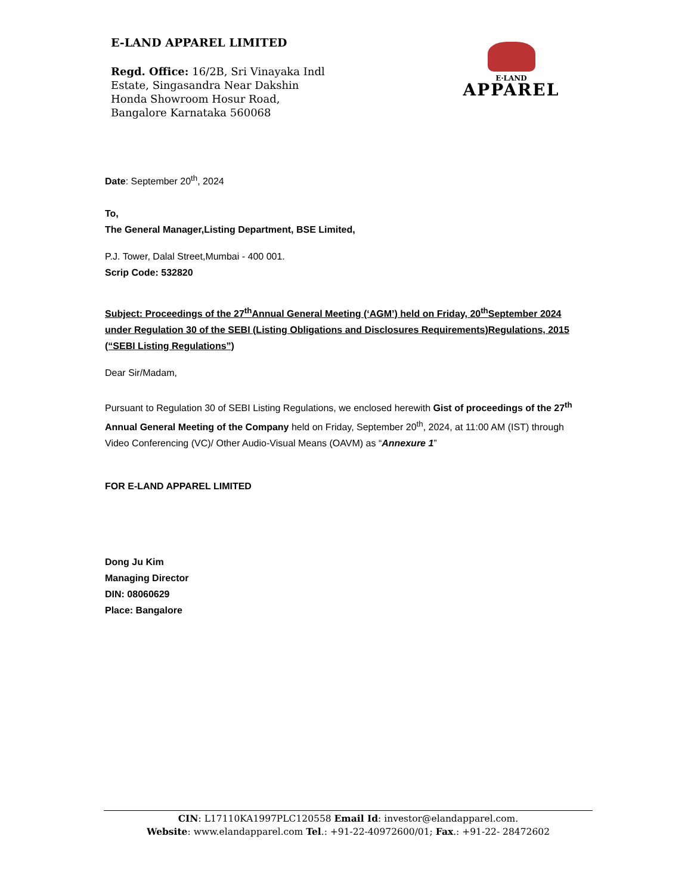E-LAND APPAREL LIMITED
Regd. Office: 16/2B, Sri Vinayaka Indl
Estate, Singasandra Near Dakshin
Honda Showroom Hosur Road,
Bangalore Karnataka 560068
E·LAND
APPAREL
Date: September 20<sup>th</sup>, 2024
To,
The General Manager,Listing Department, BSE Limited,
P.J. Tower, Dalal Street,Mumbai - 400 001.
Scrip Code: 532820
Subject: Proceedings of the 27<sup>th</sup>Annual General Meeting (‘AGM’) held on Friday, 20<sup>th</sup>September 2024 under Regulation 30 of the SEBI (Listing Obligations and Disclosures Requirements)Regulations, 2015 (“SEBI Listing Regulations”)
Dear Sir/Madam,
Pursuant to Regulation 30 of SEBI Listing Regulations, we enclosed herewith Gist of proceedings of the 27<sup>th</sup> Annual General Meeting of the Company held on Friday, September 20<sup>th</sup>, 2024, at 11:00 AM (IST) through Video Conferencing (VC)/ Other Audio-Visual Means (OAVM) as “Annexure 1”
FOR E-LAND APPAREL LIMITED
Dong Ju Kim
Managing Director
DIN: 08060629
Place: Bangalore
CIN: L17110KA1997PLC120558 Email Id: investor@elandapparel.com.
Website: www.elandapparel.com Tel.: +91-22-40972600/01; Fax.: +91-22- 28472602